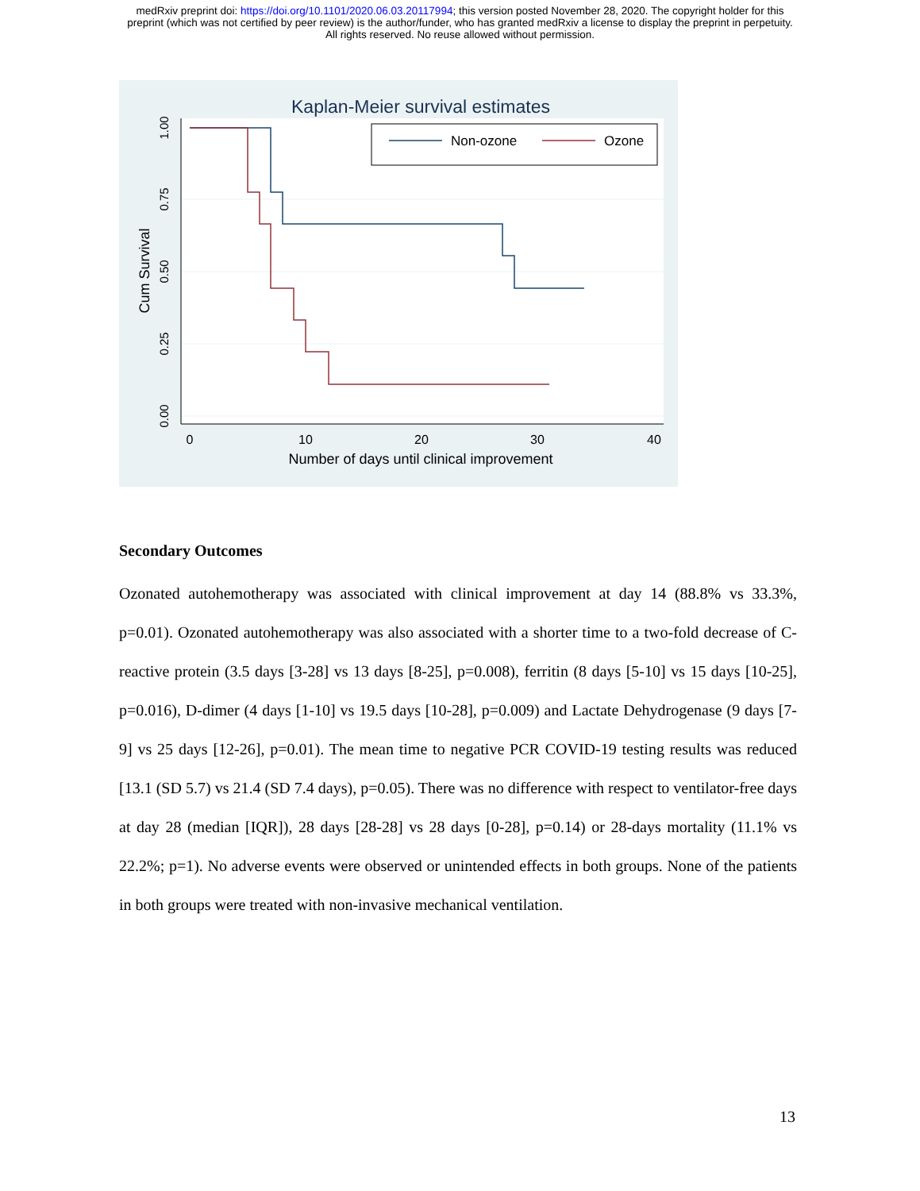medRxiv preprint doi: https://doi.org/10.1101/2020.06.03.20117994; this version posted November 28, 2020. The copyright holder for this
preprint (which was not certified by peer review) is the author/funder, who has granted medRxiv a license to display the preprint in perpetuity.
All rights reserved. No reuse allowed without permission.
Kaplan-Meier survival estimates
0
10
20
30
40
Number of days until clinical improvement
1.00
0.75
0.50
0.25
0.00
Cum Survival
Non-ozone
Ozone
Secondary Outcomes
Ozonated autohemotherapy was associated with clinical improvement at day 14 (88.8% vs 33.3%, p=0.01). Ozonated autohemotherapy was also associated with a shorter time to a two-fold decrease of C-reactive protein (3.5 days [3-28] vs 13 days [8-25], p=0.008), ferritin (8 days [5-10] vs 15 days [10-25], p=0.016), D-dimer (4 days [1-10] vs 19.5 days [10-28], p=0.009) and Lactate Dehydrogenase (9 days [7-9] vs 25 days [12-26], p=0.01). The mean time to negative PCR COVID-19 testing results was reduced [13.1 (SD 5.7) vs 21.4 (SD 7.4 days), p=0.05). There was no difference with respect to ventilator-free days at day 28 (median [IQR]), 28 days [28-28] vs 28 days [0-28], p=0.14) or 28-days mortality (11.1% vs 22.2%; p=1). No adverse events were observed or unintended effects in both groups. None of the patients in both groups were treated with non-invasive mechanical ventilation.
13